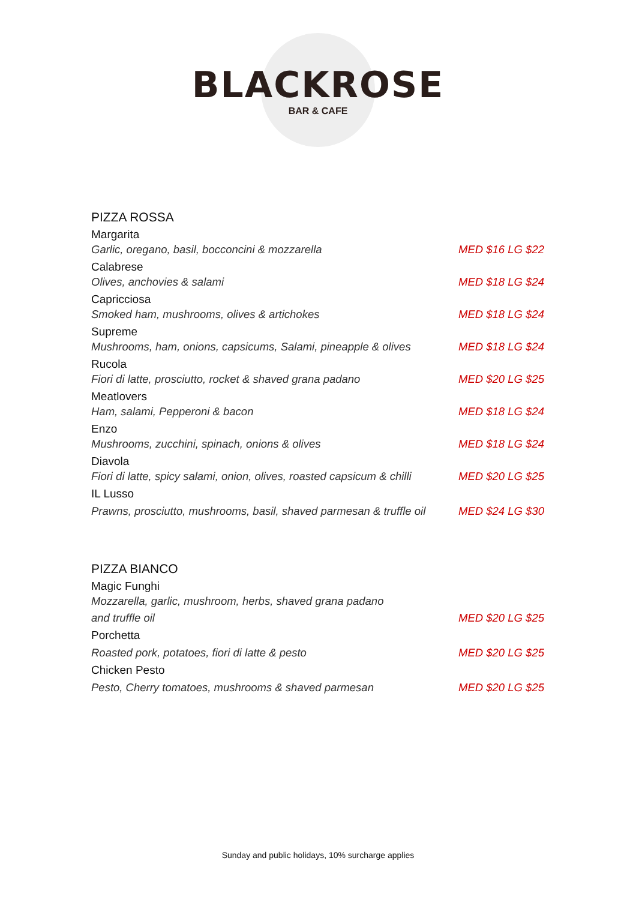BLACKROSE
BAR & CAFE
PIZZA ROSSA
Margarita
Garlic, oregano, basil, bocconcini & mozzarella MED $16 LG $22
Calabrese
Olives, anchovies & salami MED $18 LG $24
Capricciosa
Smoked ham, mushrooms, olives & artichokes MED $18 LG $24
Supreme
Mushrooms, ham, onions, capsicums, Salami, pineapple & olives MED $18 LG $24
Rucola
Fiori di latte, prosciutto, rocket & shaved grana padano MED $20 LG $25
Meatlovers
Ham, salami, Pepperoni & bacon MED $18 LG $24
Enzo
Mushrooms, zucchini, spinach, onions & olives MED $18 LG $24
Diavola
Fiori di latte, spicy salami, onion, olives, roasted capsicum & chilli MED $20 LG $25
IL Lusso
Prawns, prosciutto, mushrooms, basil, shaved parmesan & truffle oil MED $24 LG $30
PIZZA BIANCO
Magic Funghi
Mozzarella, garlic, mushroom, herbs, shaved grana padano
and truffle oil MED $20 LG $25
Porchetta
Roasted pork, potatoes, fiori di latte & pesto MED $20 LG $25
Chicken Pesto
Pesto, Cherry tomatoes, mushrooms & shaved parmesan MED $20 LG $25
Sunday and public holidays, 10% surcharge applies